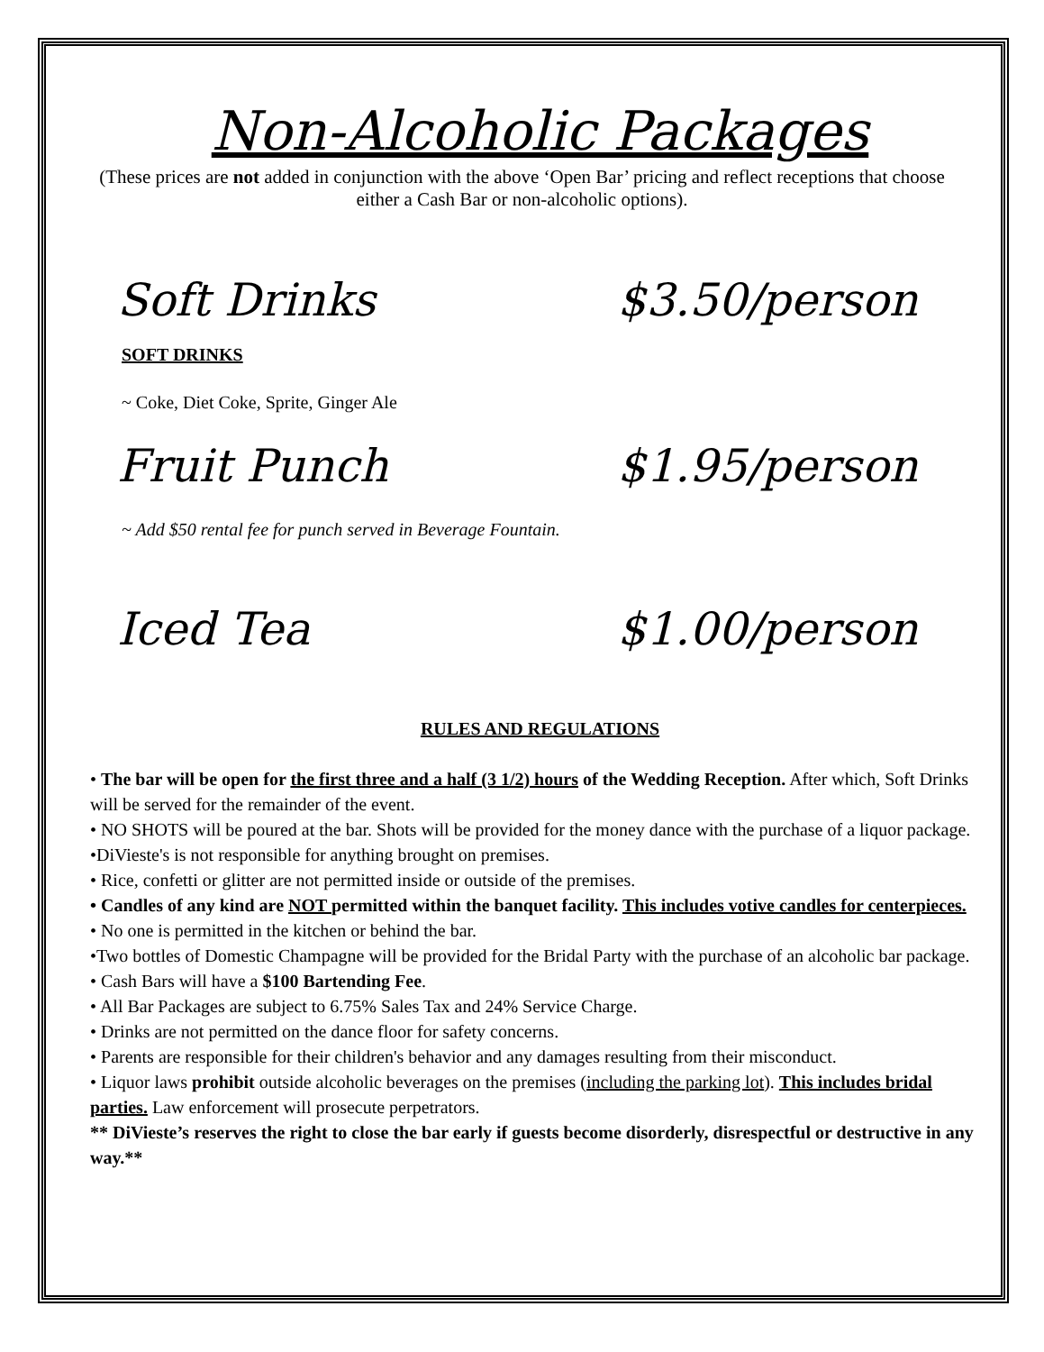Non-Alcoholic Packages
(These prices are not added in conjunction with the above ‘Open Bar’ pricing and reflect receptions that choose either a Cash Bar or non-alcoholic options).
Soft Drinks $3.50/person
SOFT DRINKS
~ Coke, Diet Coke, Sprite, Ginger Ale
Fruit Punch $1.95/person
~ Add $50 rental fee for punch served in Beverage Fountain.
Iced Tea $1.00/person
RULES AND REGULATIONS
• The bar will be open for the first three and a half (3 1/2) hours of the Wedding Reception. After which, Soft Drinks will be served for the remainder of the event.
• NO SHOTS will be poured at the bar. Shots will be provided for the money dance with the purchase of a liquor package.
•DiVieste's is not responsible for anything brought on premises.
• Rice, confetti or glitter are not permitted inside or outside of the premises.
• Candles of any kind are NOT permitted within the banquet facility. This includes votive candles for centerpieces.
• No one is permitted in the kitchen or behind the bar.
•Two bottles of Domestic Champagne will be provided for the Bridal Party with the purchase of an alcoholic bar package.
• Cash Bars will have a $100 Bartending Fee.
• All Bar Packages are subject to 6.75% Sales Tax and 24% Service Charge.
• Drinks are not permitted on the dance floor for safety concerns.
• Parents are responsible for their children's behavior and any damages resulting from their misconduct.
• Liquor laws prohibit outside alcoholic beverages on the premises (including the parking lot). This includes bridal parties. Law enforcement will prosecute perpetrators.
** DiVieste’s reserves the right to close the bar early if guests become disorderly, disrespectful or destructive in any way.**